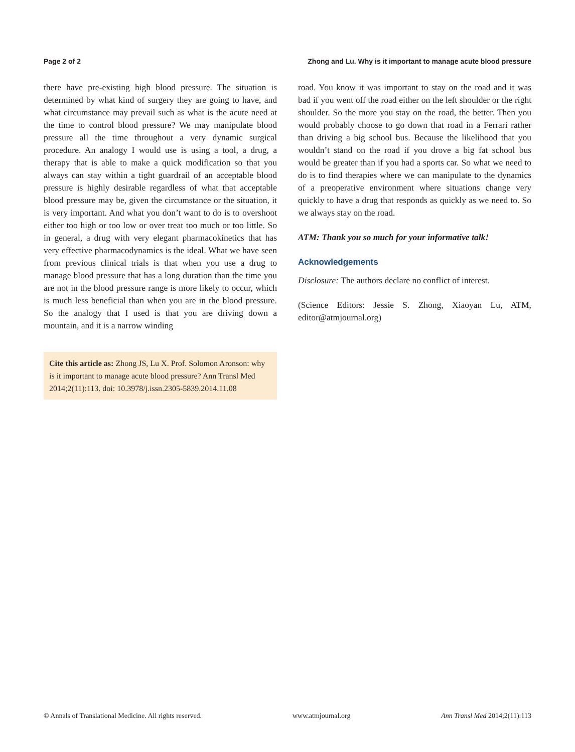Page 2 of 2 Zhong and Lu. Why is it important to manage acute blood pressure
there have pre-existing high blood pressure. The situation is determined by what kind of surgery they are going to have, and what circumstance may prevail such as what is the acute need at the time to control blood pressure? We may manipulate blood pressure all the time throughout a very dynamic surgical procedure. An analogy I would use is using a tool, a drug, a therapy that is able to make a quick modification so that you always can stay within a tight guardrail of an acceptable blood pressure is highly desirable regardless of what that acceptable blood pressure may be, given the circumstance or the situation, it is very important. And what you don’t want to do is to overshoot either too high or too low or over treat too much or too little. So in general, a drug with very elegant pharmacokinetics that has very effective pharmacodynamics is the ideal. What we have seen from previous clinical trials is that when you use a drug to manage blood pressure that has a long duration than the time you are not in the blood pressure range is more likely to occur, which is much less beneficial than when you are in the blood pressure. So the analogy that I used is that you are driving down a mountain, and it is a narrow winding
Cite this article as: Zhong JS, Lu X. Prof. Solomon Aronson: why is it important to manage acute blood pressure? Ann Transl Med 2014;2(11):113. doi: 10.3978/j.issn.2305-5839.2014.11.08
road. You know it was important to stay on the road and it was bad if you went off the road either on the left shoulder or the right shoulder. So the more you stay on the road, the better. Then you would probably choose to go down that road in a Ferrari rather than driving a big school bus. Because the likelihood that you wouldn’t stand on the road if you drove a big fat school bus would be greater than if you had a sports car. So what we need to do is to find therapies where we can manipulate to the dynamics of a preoperative environment where situations change very quickly to have a drug that responds as quickly as we need to. So we always stay on the road.
ATM: Thank you so much for your informative talk!
Acknowledgements
Disclosure: The authors declare no conflict of interest.
(Science Editors: Jessie S. Zhong, Xiaoyan Lu, ATM, editor@atmjournal.org)
© Annals of Translational Medicine. All rights reserved. www.atmjournal.org Ann Transl Med 2014;2(11):113